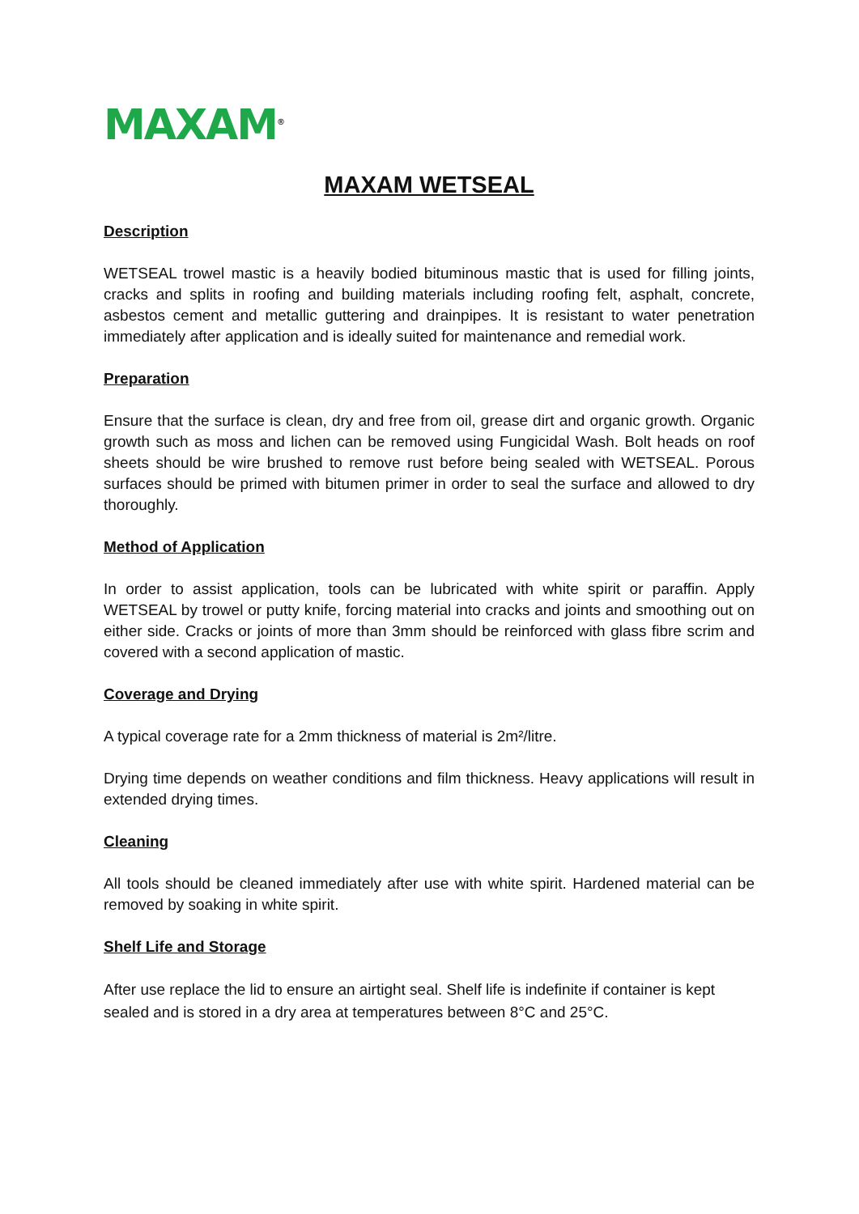MAXAM<sup>®</sup>
MAXAM WETSEAL
Description
WETSEAL trowel mastic is a heavily bodied bituminous mastic that is used for filling joints, cracks and splits in roofing and building materials including roofing felt, asphalt, concrete, asbestos cement and metallic guttering and drainpipes. It is resistant to water penetration immediately after application and is ideally suited for maintenance and remedial work.
Preparation
Ensure that the surface is clean, dry and free from oil, grease dirt and organic growth. Organic growth such as moss and lichen can be removed using Fungicidal Wash. Bolt heads on roof sheets should be wire brushed to remove rust before being sealed with WETSEAL. Porous surfaces should be primed with bitumen primer in order to seal the surface and allowed to dry thoroughly.
Method of Application
In order to assist application, tools can be lubricated with white spirit or paraffin. Apply WETSEAL by trowel or putty knife, forcing material into cracks and joints and smoothing out on either side. Cracks or joints of more than 3mm should be reinforced with glass fibre scrim and covered with a second application of mastic.
Coverage and Drying
A typical coverage rate for a 2mm thickness of material is 2m²/litre.
Drying time depends on weather conditions and film thickness. Heavy applications will result in extended drying times.
Cleaning
All tools should be cleaned immediately after use with white spirit. Hardened material can be removed by soaking in white spirit.
Shelf Life and Storage
After use replace the lid to ensure an airtight seal. Shelf life is indefinite if container is kept sealed and is stored in a dry area at temperatures between 8°C and 25°C.